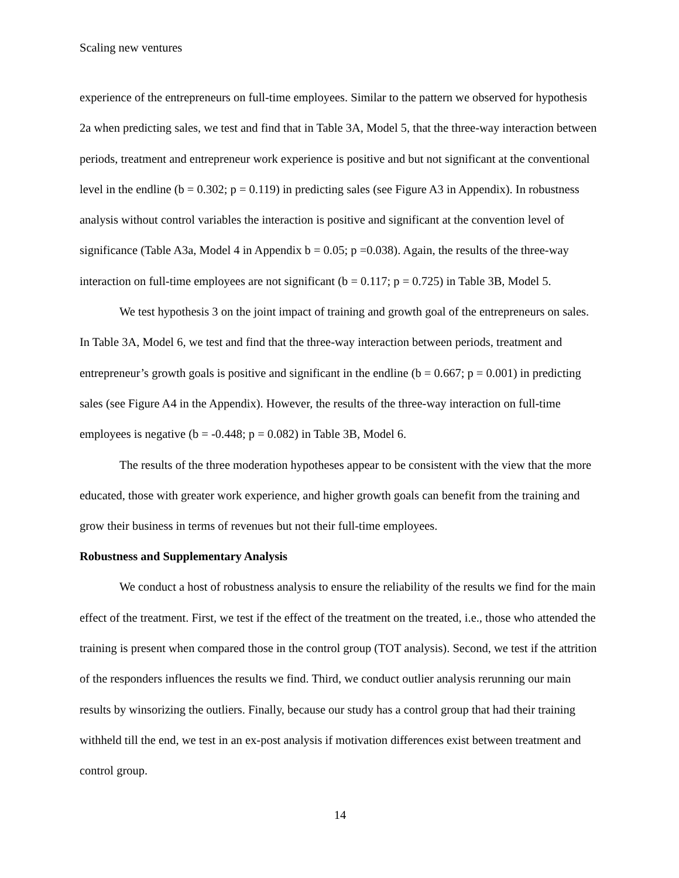Scaling new ventures
experience of the entrepreneurs on full-time employees. Similar to the pattern we observed for hypothesis 2a when predicting sales, we test and find that in Table 3A, Model 5, that the three-way interaction between periods, treatment and entrepreneur work experience is positive and but not significant at the conventional level in the endline (b = 0.302; p = 0.119) in predicting sales (see Figure A3 in Appendix). In robustness analysis without control variables the interaction is positive and significant at the convention level of significance (Table A3a, Model 4 in Appendix b = 0.05; p =0.038). Again, the results of the three-way interaction on full-time employees are not significant (b = 0.117; p = 0.725) in Table 3B, Model 5.
We test hypothesis 3 on the joint impact of training and growth goal of the entrepreneurs on sales. In Table 3A, Model 6, we test and find that the three-way interaction between periods, treatment and entrepreneur’s growth goals is positive and significant in the endline (b = 0.667; p = 0.001) in predicting sales (see Figure A4 in the Appendix). However, the results of the three-way interaction on full-time employees is negative (b = -0.448; p = 0.082) in Table 3B, Model 6.
The results of the three moderation hypotheses appear to be consistent with the view that the more educated, those with greater work experience, and higher growth goals can benefit from the training and grow their business in terms of revenues but not their full-time employees.
Robustness and Supplementary Analysis
We conduct a host of robustness analysis to ensure the reliability of the results we find for the main effect of the treatment. First, we test if the effect of the treatment on the treated, i.e., those who attended the training is present when compared those in the control group (TOT analysis). Second, we test if the attrition of the responders influences the results we find. Third, we conduct outlier analysis rerunning our main results by winsorizing the outliers. Finally, because our study has a control group that had their training withheld till the end, we test in an ex-post analysis if motivation differences exist between treatment and control group.
14